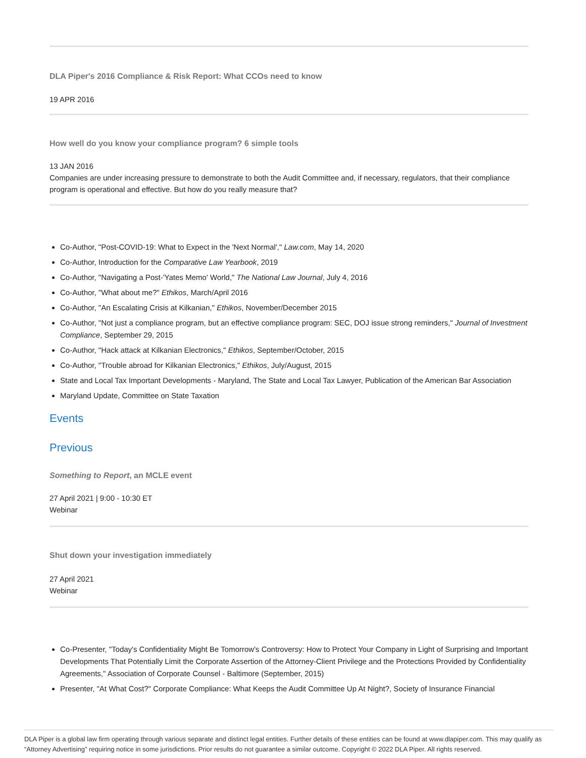DLA Piper's 2016 Compliance & Risk Report: What CCOs need to know
19 APR 2016
How well do you know your compliance program? 6 simple tools
13 JAN 2016
Companies are under increasing pressure to demonstrate to both the Audit Committee and, if necessary, regulators, that their compliance program is operational and effective. But how do you really measure that?
Co-Author, "Post-COVID-19: What to Expect in the 'Next Normal'," Law.com, May 14, 2020
Co-Author, Introduction for the Comparative Law Yearbook, 2019
Co-Author, "Navigating a Post-'Yates Memo' World," The National Law Journal, July 4, 2016
Co-Author, "What about me?" Ethikos, March/April 2016
Co-Author, "An Escalating Crisis at Kilkanian," Ethikos, November/December 2015
Co-Author, "Not just a compliance program, but an effective compliance program: SEC, DOJ issue strong reminders," Journal of Investment Compliance, September 29, 2015
Co-Author, "Hack attack at Kilkanian Electronics," Ethikos, September/October, 2015
Co-Author, "Trouble abroad for Kilkanian Electronics," Ethikos, July/August, 2015
State and Local Tax Important Developments - Maryland, The State and Local Tax Lawyer, Publication of the American Bar Association
Maryland Update, Committee on State Taxation
Events
Previous
Something to Report, an MCLE event
27 April 2021 | 9:00 - 10:30 ET
Webinar
Shut down your investigation immediately
27 April 2021
Webinar
Co-Presenter, "Today's Confidentiality Might Be Tomorrow's Controversy: How to Protect Your Company in Light of Surprising and Important Developments That Potentially Limit the Corporate Assertion of the Attorney-Client Privilege and the Protections Provided by Confidentiality Agreements," Association of Corporate Counsel - Baltimore (September, 2015)
Presenter, "At What Cost?" Corporate Compliance: What Keeps the Audit Committee Up At Night?, Society of Insurance Financial
DLA Piper is a global law firm operating through various separate and distinct legal entities. Further details of these entities can be found at www.dlapiper.com. This may qualify as “Attorney Advertising” requiring notice in some jurisdictions. Prior results do not guarantee a similar outcome. Copyright © 2022 DLA Piper. All rights reserved.